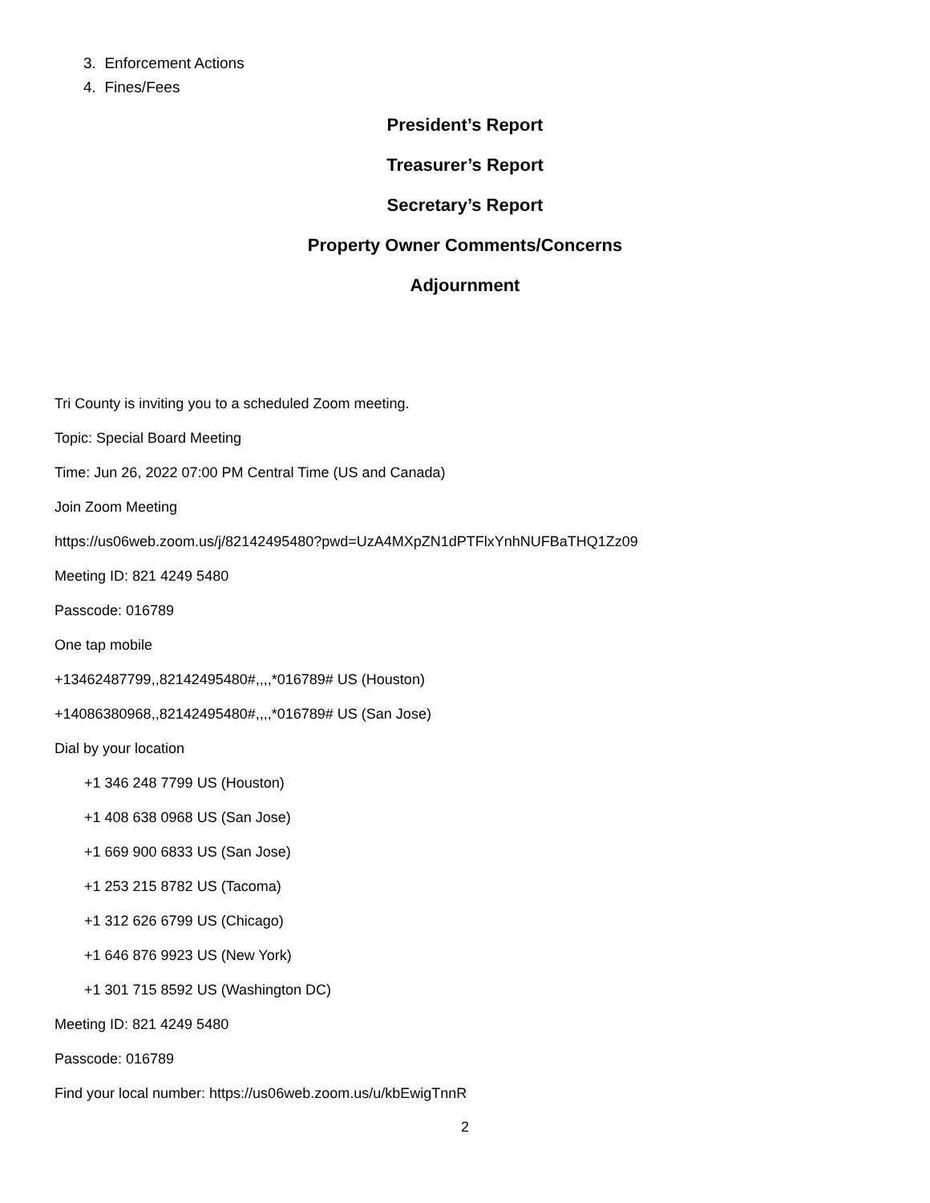3. Enforcement Actions
4. Fines/Fees
President’s Report
Treasurer’s Report
Secretary’s Report
Property Owner Comments/Concerns
Adjournment
Tri County is inviting you to a scheduled Zoom meeting.
Topic: Special Board Meeting
Time: Jun 26, 2022 07:00 PM Central Time (US and Canada)
Join Zoom Meeting
https://us06web.zoom.us/j/82142495480?pwd=UzA4MXpZN1dPTFlxYnhNUFBaTHQ1Zz09
Meeting ID: 821 4249 5480
Passcode: 016789
One tap mobile
+13462487799,,82142495480#,,,,*016789# US (Houston)
+14086380968,,82142495480#,,,,*016789# US (San Jose)
Dial by your location
+1 346 248 7799 US (Houston)
+1 408 638 0968 US (San Jose)
+1 669 900 6833 US (San Jose)
+1 253 215 8782 US (Tacoma)
+1 312 626 6799 US (Chicago)
+1 646 876 9923 US (New York)
+1 301 715 8592 US (Washington DC)
Meeting ID: 821 4249 5480
Passcode: 016789
Find your local number: https://us06web.zoom.us/u/kbEwigTnnR
2